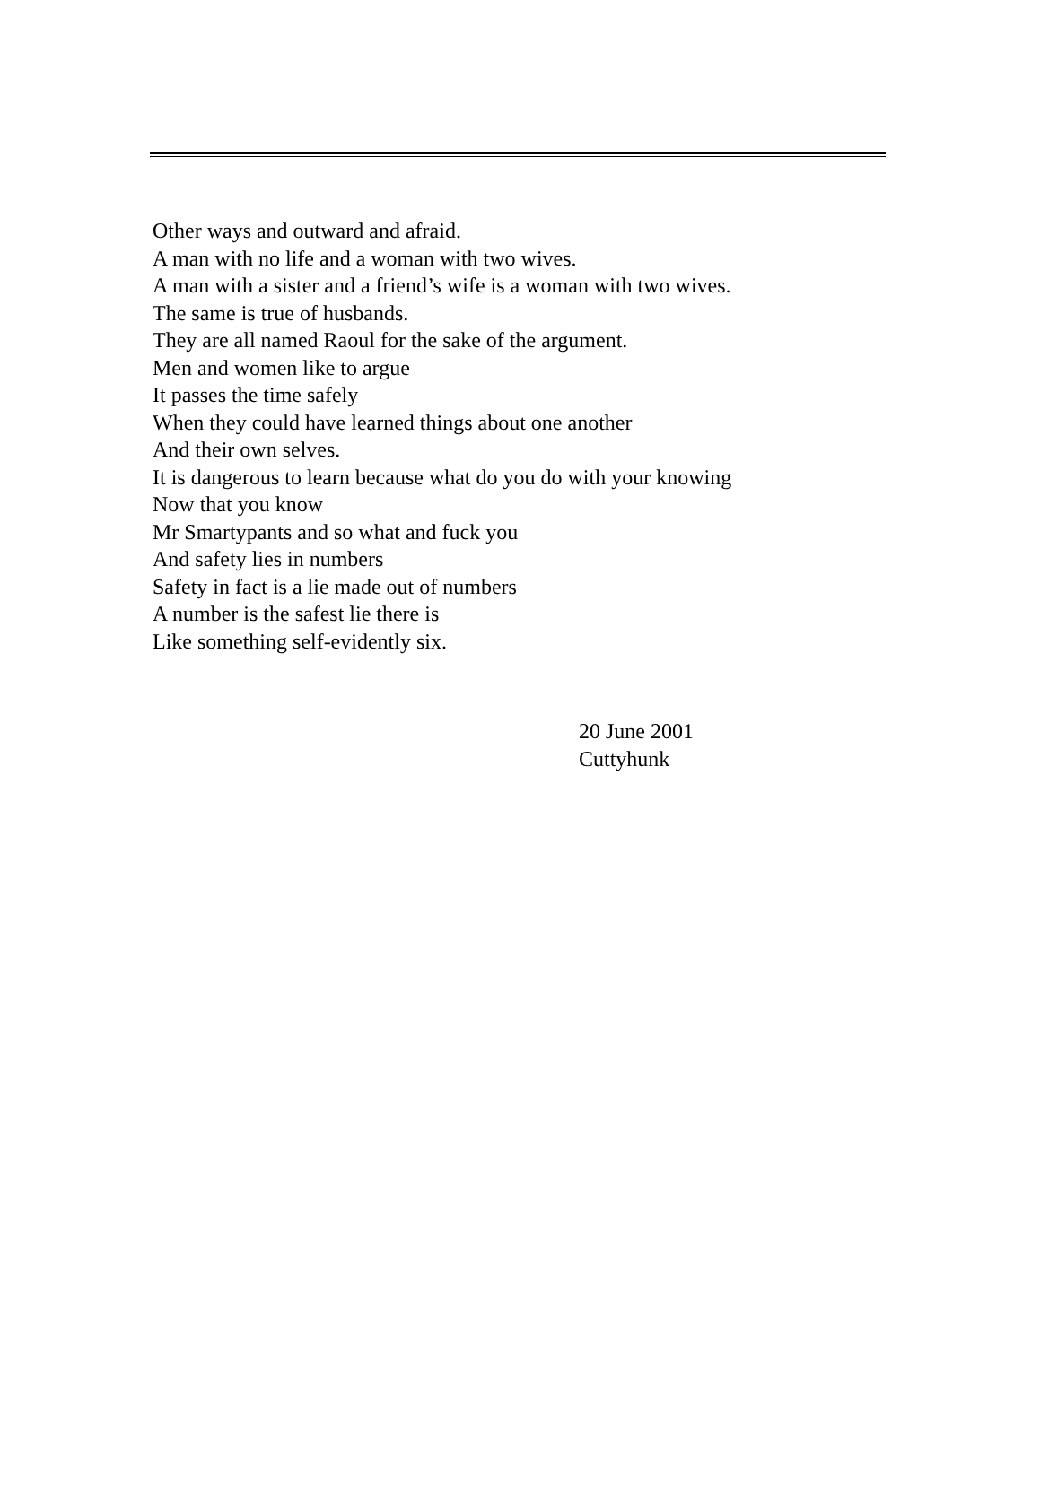Other ways and outward and afraid.
A man with no life and a woman with two wives.
A man with a sister and a friend’s wife is a woman with two wives.
The same is true of husbands.
They are all named Raoul for the sake of the argument.
Men and women like to argue
It passes the time safely
When they could have learned things about one another
And their own selves.
It is dangerous to learn because what do you do with your knowing
Now that you know
Mr Smartypants and so what and fuck you
And safety lies in numbers
Safety in fact is a lie made out of numbers
A number is the safest lie there is
Like something self-evidently six.
20 June 2001
Cuttyhunk